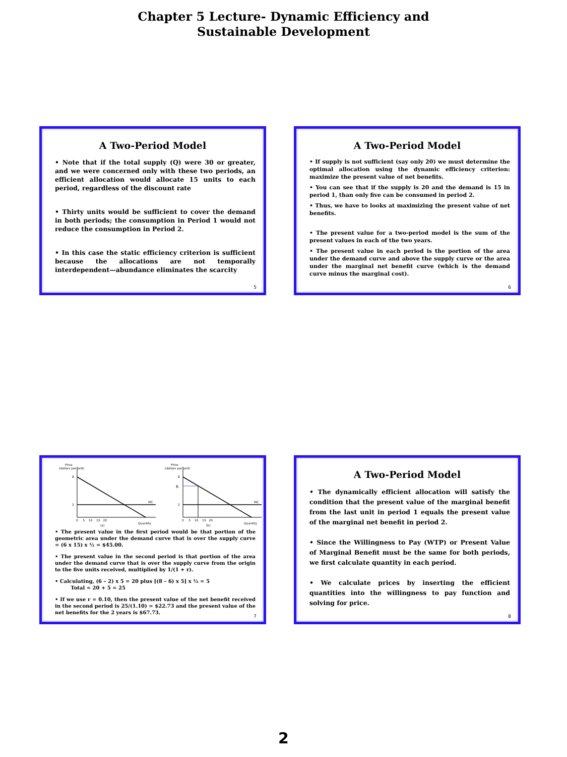Chapter 5 Lecture- Dynamic Efficiency and
Sustainable Development
A Two-Period Model
• Note that if the total supply (Q) were 30 or greater, and we were concerned only with these two periods, an efficient allocation would allocate 15 units to each period, regardless of the discount rate
• Thirty units would be sufficient to cover the demand in both periods; the consumption in Period 1 would not reduce the consumption in Period 2.
• In this case the static efficiency criterion is sufficient because the allocations are not temporally interdependent—abundance eliminates the scarcity
5
A Two-Period Model
• If supply is not sufficient (say only 20) we must determine the optimal allocation using the dynamic efficiency criterion: maximize the present value of net benefits.
• You can see that if the supply is 20 and the demand is 15 in period 1, than only five can be consumed in period 2.
• Thus, we have to looks at maximizing the present value of net benefits.
• The present value for a two-period model is the sum of the present values in each of the two years.
• The present value in each period is the portion of the area under the demand curve and above the supply curve or the area under the marginal net benefit curve (which is the demand curve minus the marginal cost).
6
Price
(dollars per unit)
8
2
MC
0 5 10 15 20
Quantity
(a)
Price
(dollars per unit)
8
6
2
MC
0 5 10 15 20
Quantity
(b)
• The present value in the first period would be that portion of the geometric area under the demand curve that is over the supply curve = (6 x 15) x ½ = $45.00.
• The present value in the second period is that portion of the area under the demand curve that is over the supply curve from the origin to the five units received, multiplied by 1/(1 + r).
• Calculating, (6 – 2) x 5 = 20 plus [(8 – 6) x 5] x ½ = 5
Total = 20 + 5 = 25
• If we use r = 0.10, then the present value of the net benefit received in the second period is 25/(1.10) = $22.73 and the present value of the net benefits for the 2 years is $67.73.
7
A Two-Period Model
• The dynamically efficient allocation will satisfy the condition that the present value of the marginal benefit from the last unit in period 1 equals the present value of the marginal net benefit in period 2.
• Since the Willingness to Pay (WTP) or Present Value of Marginal Benefit must be the same for both periods, we first calculate quantity in each period.
• We calculate prices by inserting the efficient quantities into the willingness to pay function and solving for price.
8
2